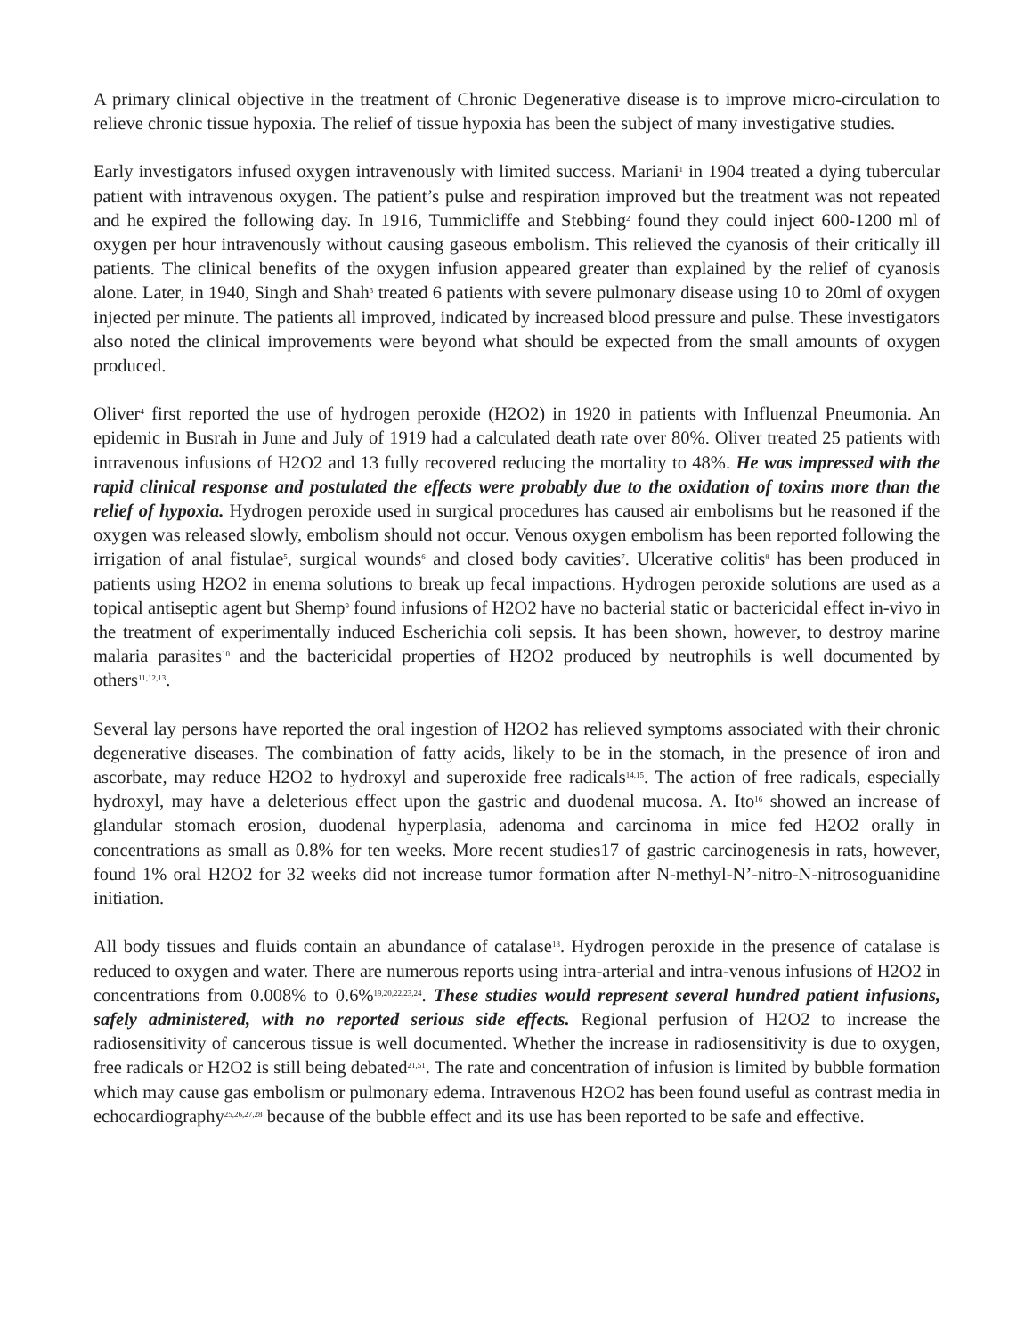A primary clinical objective in the treatment of Chronic Degenerative disease is to improve micro-circulation to relieve chronic tissue hypoxia. The relief of tissue hypoxia has been the subject of many investigative studies.
Early investigators infused oxygen intravenously with limited success. Mariani<sup>1</sup> in 1904 treated a dying tubercular patient with intravenous oxygen. The patient’s pulse and respiration improved but the treatment was not repeated and he expired the following day. In 1916, Tummicliffe and Stebbing<sup>2</sup> found they could inject 600-1200 ml of oxygen per hour intravenously without causing gaseous embolism. This relieved the cyanosis of their critically ill patients. The clinical benefits of the oxygen infusion appeared greater than explained by the relief of cyanosis alone. Later, in 1940, Singh and Shah<sup>3</sup> treated 6 patients with severe pulmonary disease using 10 to 20ml of oxygen injected per minute. The patients all improved, indicated by increased blood pressure and pulse. These investigators also noted the clinical improvements were beyond what should be expected from the small amounts of oxygen produced.
Oliver<sup>4</sup> first reported the use of hydrogen peroxide (H2O2) in 1920 in patients with Influenzal Pneumonia. An epidemic in Busrah in June and July of 1919 had a calculated death rate over 80%. Oliver treated 25 patients with intravenous infusions of H2O2 and 13 fully recovered reducing the mortality to 48%. He was impressed with the rapid clinical response and postulated the effects were probably due to the oxidation of toxins more than the relief of hypoxia. Hydrogen peroxide used in surgical procedures has caused air embolisms but he reasoned if the oxygen was released slowly, embolism should not occur. Venous oxygen embolism has been reported following the irrigation of anal fistulae<sup>5</sup>, surgical wounds<sup>6</sup> and closed body cavities<sup>7</sup>. Ulcerative colitis<sup>8</sup> has been produced in patients using H2O2 in enema solutions to break up fecal impactions. Hydrogen peroxide solutions are used as a topical antiseptic agent but Shemp<sup>9</sup> found infusions of H2O2 have no bacterial static or bactericidal effect in-vivo in the treatment of experimentally induced Escherichia coli sepsis. It has been shown, however, to destroy marine malaria parasites<sup>10</sup> and the bactericidal properties of H2O2 produced by neutrophils is well documented by others<sup>11,12,13</sup>.
Several lay persons have reported the oral ingestion of H2O2 has relieved symptoms associated with their chronic degenerative diseases. The combination of fatty acids, likely to be in the stomach, in the presence of iron and ascorbate, may reduce H2O2 to hydroxyl and superoxide free radicals<sup>14,15</sup>. The action of free radicals, especially hydroxyl, may have a deleterious effect upon the gastric and duodenal mucosa. A. Ito<sup>16</sup> showed an increase of glandular stomach erosion, duodenal hyperplasia, adenoma and carcinoma in mice fed H2O2 orally in concentrations as small as 0.8% for ten weeks. More recent studies17 of gastric carcinogenesis in rats, however, found 1% oral H2O2 for 32 weeks did not increase tumor formation after N-methyl-N’-nitro-N-nitrosoguanidine initiation.
All body tissues and fluids contain an abundance of catalase<sup>18</sup>. Hydrogen peroxide in the presence of catalase is reduced to oxygen and water. There are numerous reports using intra-arterial and intra-venous infusions of H2O2 in concentrations from 0.008% to 0.6%<sup>19,20,22,23,24</sup>. These studies would represent several hundred patient infusions, safely administered, with no reported serious side effects. Regional perfusion of H2O2 to increase the radiosensitivity of cancerous tissue is well documented. Whether the increase in radiosensitivity is due to oxygen, free radicals or H2O2 is still being debated<sup>21,51</sup>. The rate and concentration of infusion is limited by bubble formation which may cause gas embolism or pulmonary edema. Intravenous H2O2 has been found useful as contrast media in echocardiography<sup>25,26,27,28</sup> because of the bubble effect and its use has been reported to be safe and effective.